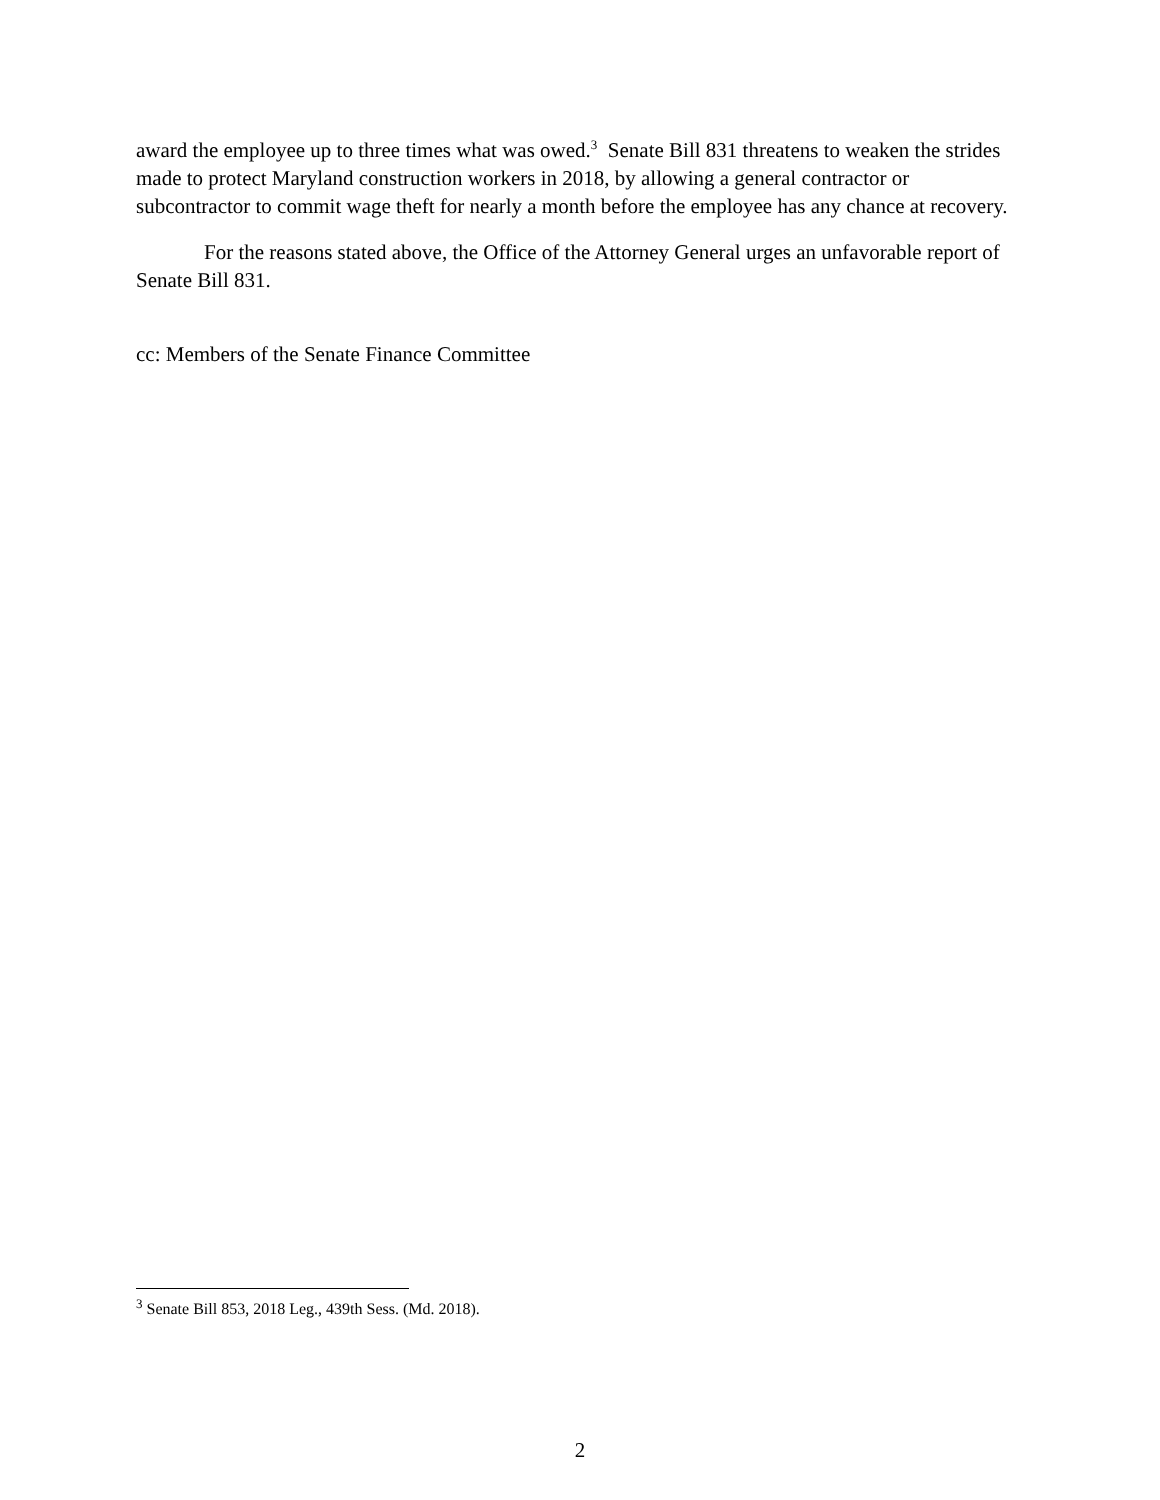award the employee up to three times what was owed.<sup>3</sup> Senate Bill 831 threatens to weaken the strides made to protect Maryland construction workers in 2018, by allowing a general contractor or subcontractor to commit wage theft for nearly a month before the employee has any chance at recovery.
For the reasons stated above, the Office of the Attorney General urges an unfavorable report of Senate Bill 831.
cc: Members of the Senate Finance Committee
<sup>3</sup> Senate Bill 853, 2018 Leg., 439th Sess. (Md. 2018).
2